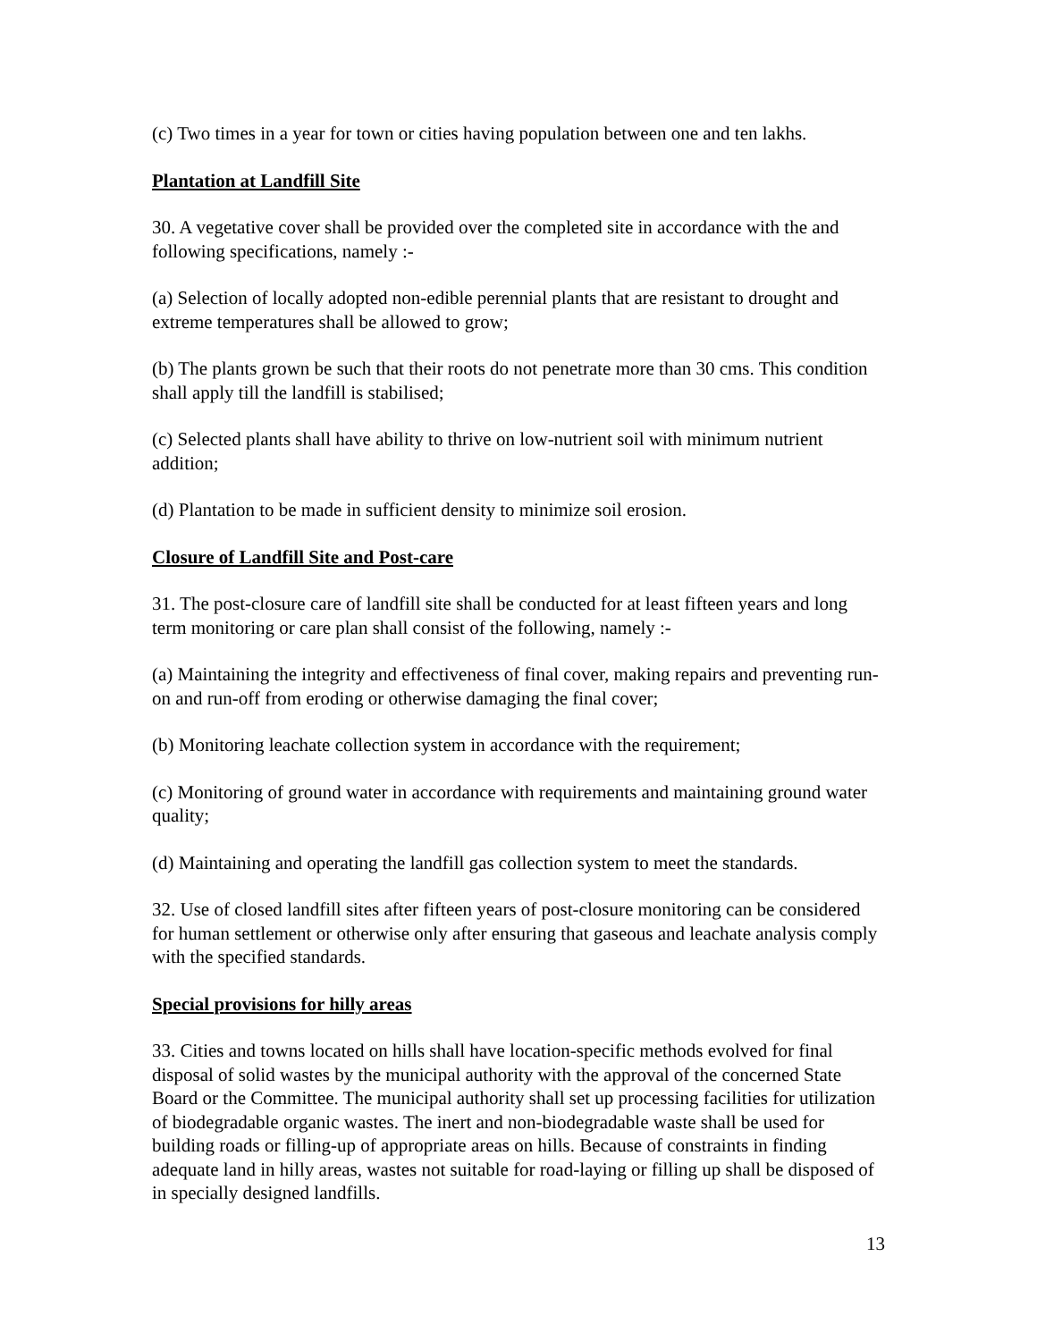(c) Two times in a year for town or cities having population between one and ten lakhs.
Plantation at Landfill Site
30. A vegetative cover shall be provided over the completed site in accordance with the and following specifications, namely :-
(a) Selection of locally adopted non-edible perennial plants that are resistant to drought and extreme temperatures shall be allowed to grow;
(b) The plants grown be such that their roots do not penetrate more than 30 cms. This condition shall apply till the landfill is stabilised;
(c) Selected plants shall have ability to thrive on low-nutrient soil with minimum nutrient addition;
(d) Plantation to be made in sufficient density to minimize soil erosion.
Closure of Landfill Site and Post-care
31. The post-closure care of landfill site shall be conducted for at least fifteen years and long term monitoring or care plan shall consist of the following, namely :-
(a) Maintaining the integrity and effectiveness of final cover, making repairs and preventing run-on and run-off from eroding or otherwise damaging the final cover;
(b) Monitoring leachate collection system in accordance with the requirement;
(c) Monitoring of ground water in accordance with requirements and maintaining ground water quality;
(d) Maintaining and operating the landfill gas collection system to meet the standards.
32. Use of closed landfill sites after fifteen years of post-closure monitoring can be considered for human settlement or otherwise only after ensuring that gaseous and leachate analysis comply with the specified standards.
Special provisions for hilly areas
33. Cities and towns located on hills shall have location-specific methods evolved for final disposal of solid wastes by the municipal authority with the approval of the concerned State Board or the Committee. The municipal authority shall set up processing facilities for utilization of biodegradable organic wastes. The inert and non-biodegradable waste shall be used for building roads or filling-up of appropriate areas on hills. Because of constraints in finding adequate land in hilly areas, wastes not suitable for road-laying or filling up shall be disposed of in specially designed landfills.
13